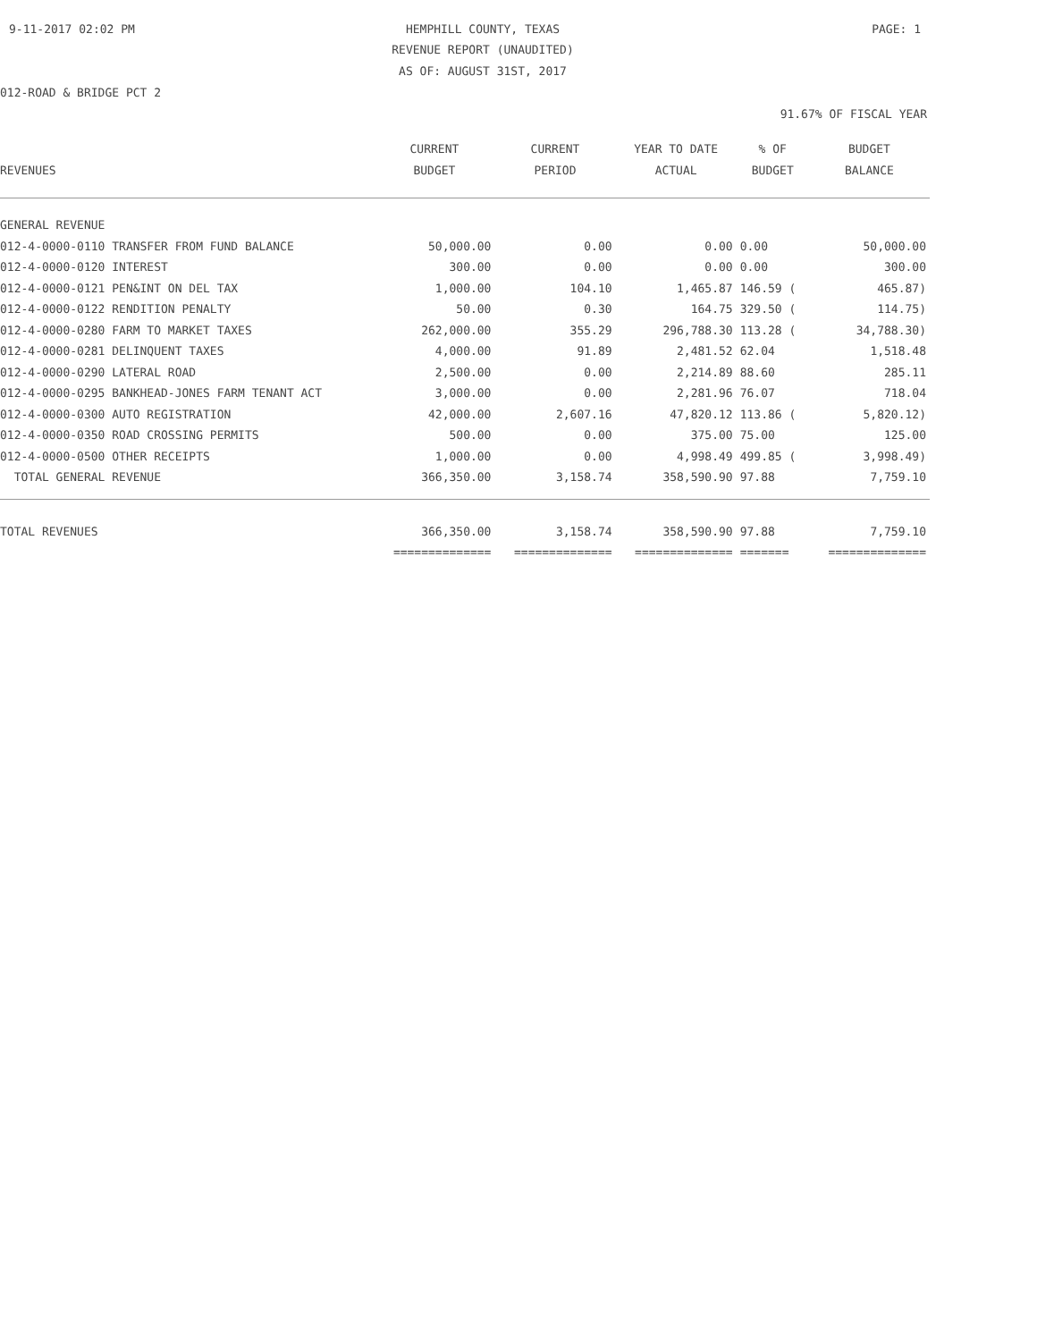9-11-2017 02:02 PM
HEMPHILL COUNTY, TEXAS PAGE: 1
REVENUE REPORT (UNAUDITED)
AS OF: AUGUST 31ST, 2017
012-ROAD & BRIDGE PCT 2
91.67% OF FISCAL YEAR
| REVENUES | CURRENT BUDGET | CURRENT PERIOD | YEAR TO DATE ACTUAL | % OF BUDGET | BUDGET BALANCE |
| --- | --- | --- | --- | --- | --- |
| GENERAL REVENUE | | | | | |
| 012-4-0000-0110 TRANSFER FROM FUND BALANCE | 50,000.00 | 0.00 | 0.00 | 0.00 | 50,000.00 |
| 012-4-0000-0120 INTEREST | 300.00 | 0.00 | 0.00 | 0.00 | 300.00 |
| 012-4-0000-0121 PEN&INT ON DEL TAX | 1,000.00 | 104.10 | 1,465.87 | 146.59 ( | 465.87) |
| 012-4-0000-0122 RENDITION PENALTY | 50.00 | 0.30 | 164.75 | 329.50 ( | 114.75) |
| 012-4-0000-0280 FARM TO MARKET TAXES | 262,000.00 | 355.29 | 296,788.30 | 113.28 ( | 34,788.30) |
| 012-4-0000-0281 DELINQUENT TAXES | 4,000.00 | 91.89 | 2,481.52 | 62.04 | 1,518.48 |
| 012-4-0000-0290 LATERAL ROAD | 2,500.00 | 0.00 | 2,214.89 | 88.60 | 285.11 |
| 012-4-0000-0295 BANKHEAD-JONES FARM TENANT ACT | 3,000.00 | 0.00 | 2,281.96 | 76.07 | 718.04 |
| 012-4-0000-0300 AUTO REGISTRATION | 42,000.00 | 2,607.16 | 47,820.12 | 113.86 ( | 5,820.12) |
| 012-4-0000-0350 ROAD CROSSING PERMITS | 500.00 | 0.00 | 375.00 | 75.00 | 125.00 |
| 012-4-0000-0500 OTHER RECEIPTS | 1,000.00 | 0.00 | 4,998.49 | 499.85 ( | 3,998.49) |
| TOTAL GENERAL REVENUE | 366,350.00 | 3,158.74 | 358,590.90 | 97.88 | 7,759.10 |
| TOTAL REVENUES | 366,350.00 | 3,158.74 | 358,590.90 | 97.88 | 7,759.10 |
| | ============== | ============== | ============== | ======= | ============== |